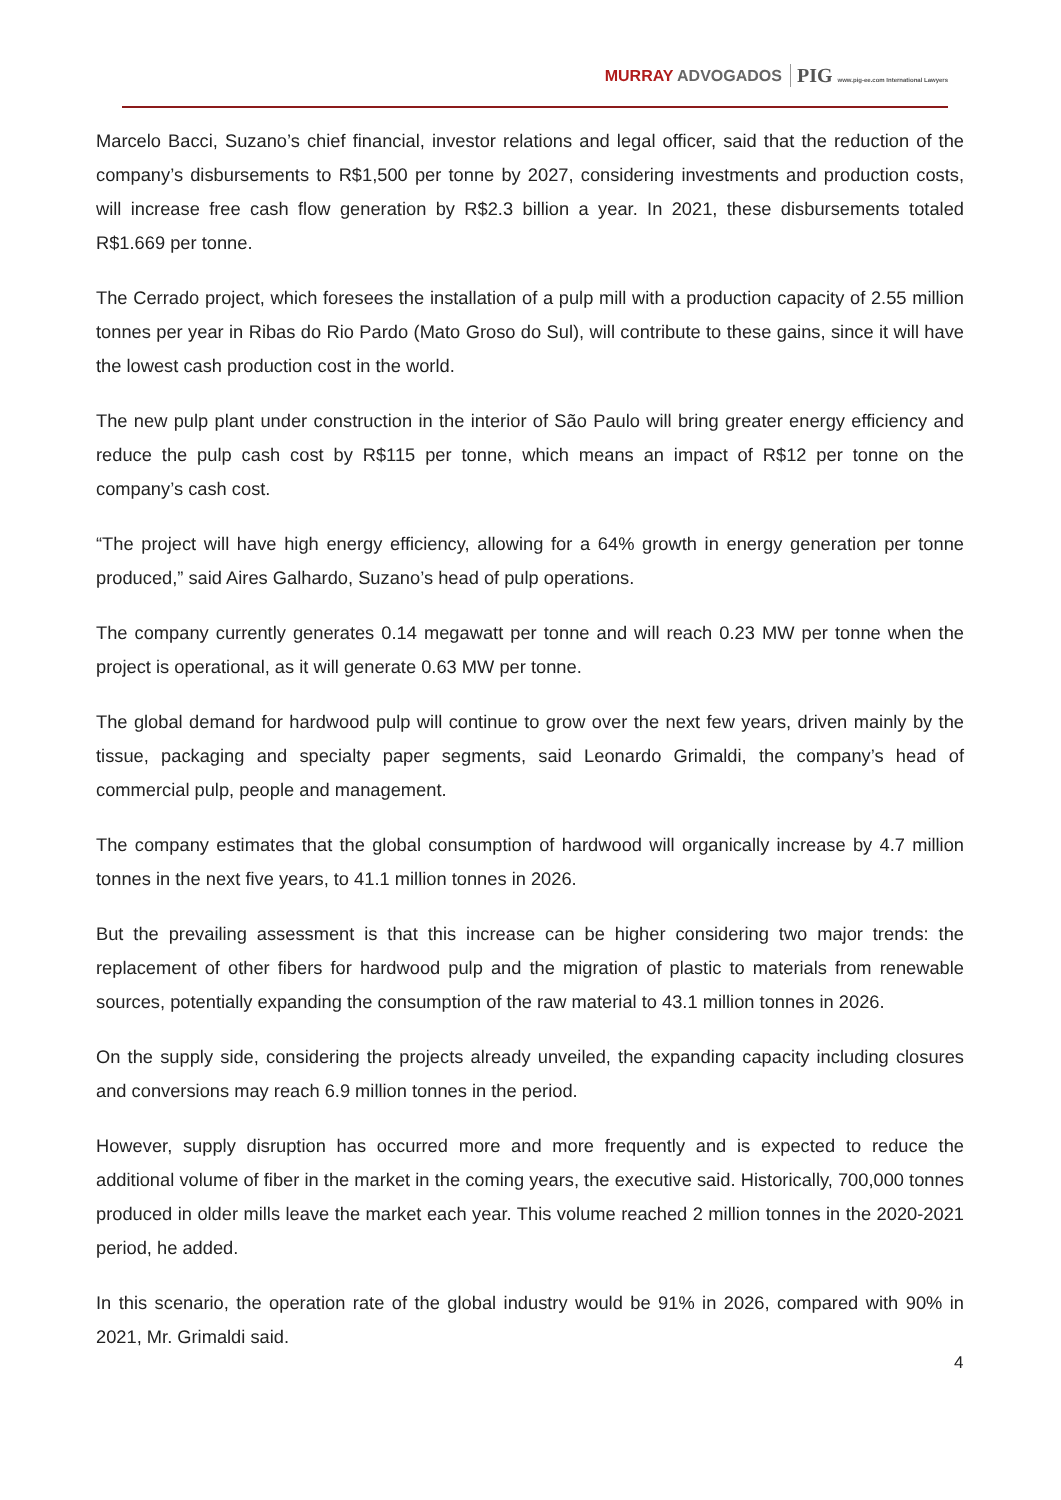MURRAY ADVOGADOS PIG www.pig-ee.com International Lawyers
Marcelo Bacci, Suzano’s chief financial, investor relations and legal officer, said that the reduction of the company’s disbursements to R$1,500 per tonne by 2027, considering investments and production costs, will increase free cash flow generation by R$2.3 billion a year. In 2021, these disbursements totaled R$1.669 per tonne.
The Cerrado project, which foresees the installation of a pulp mill with a production capacity of 2.55 million tonnes per year in Ribas do Rio Pardo (Mato Groso do Sul), will contribute to these gains, since it will have the lowest cash production cost in the world.
The new pulp plant under construction in the interior of São Paulo will bring greater energy efficiency and reduce the pulp cash cost by R$115 per tonne, which means an impact of R$12 per tonne on the company’s cash cost.
“The project will have high energy efficiency, allowing for a 64% growth in energy generation per tonne produced,” said Aires Galhardo, Suzano’s head of pulp operations.
The company currently generates 0.14 megawatt per tonne and will reach 0.23 MW per tonne when the project is operational, as it will generate 0.63 MW per tonne.
The global demand for hardwood pulp will continue to grow over the next few years, driven mainly by the tissue, packaging and specialty paper segments, said Leonardo Grimaldi, the company’s head of commercial pulp, people and management.
The company estimates that the global consumption of hardwood will organically increase by 4.7 million tonnes in the next five years, to 41.1 million tonnes in 2026.
But the prevailing assessment is that this increase can be higher considering two major trends: the replacement of other fibers for hardwood pulp and the migration of plastic to materials from renewable sources, potentially expanding the consumption of the raw material to 43.1 million tonnes in 2026.
On the supply side, considering the projects already unveiled, the expanding capacity including closures and conversions may reach 6.9 million tonnes in the period.
However, supply disruption has occurred more and more frequently and is expected to reduce the additional volume of fiber in the market in the coming years, the executive said. Historically, 700,000 tonnes produced in older mills leave the market each year. This volume reached 2 million tonnes in the 2020-2021 period, he added.
In this scenario, the operation rate of the global industry would be 91% in 2026, compared with 90% in 2021, Mr. Grimaldi said.
4